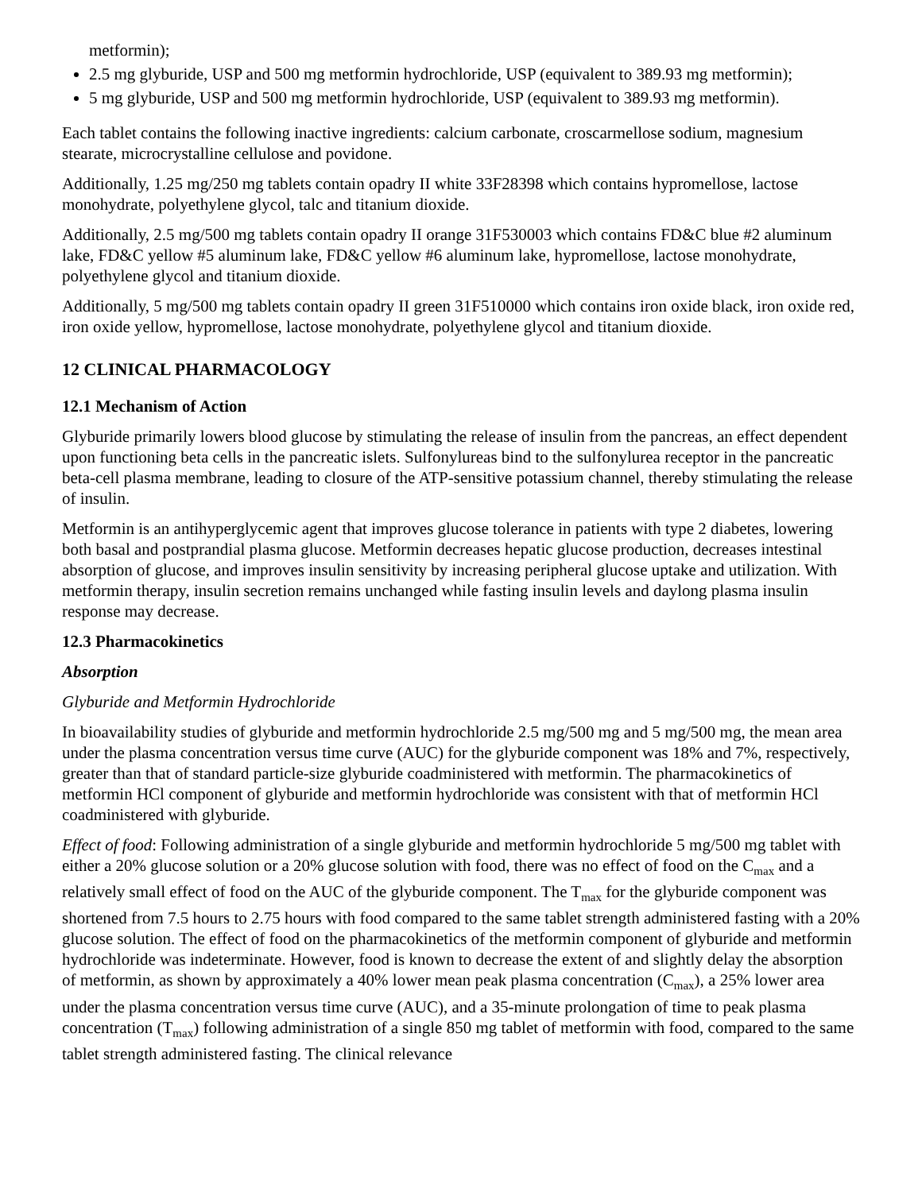metformin);
2.5 mg glyburide, USP and 500 mg metformin hydrochloride, USP (equivalent to 389.93 mg metformin);
5 mg glyburide, USP and 500 mg metformin hydrochloride, USP (equivalent to 389.93 mg metformin).
Each tablet contains the following inactive ingredients: calcium carbonate, croscarmellose sodium, magnesium stearate, microcrystalline cellulose and povidone.
Additionally, 1.25 mg/250 mg tablets contain opadry II white 33F28398 which contains hypromellose, lactose monohydrate, polyethylene glycol, talc and titanium dioxide.
Additionally, 2.5 mg/500 mg tablets contain opadry II orange 31F530003 which contains FD&C blue #2 aluminum lake, FD&C yellow #5 aluminum lake, FD&C yellow #6 aluminum lake, hypromellose, lactose monohydrate, polyethylene glycol and titanium dioxide.
Additionally, 5 mg/500 mg tablets contain opadry II green 31F510000 which contains iron oxide black, iron oxide red, iron oxide yellow, hypromellose, lactose monohydrate, polyethylene glycol and titanium dioxide.
12 CLINICAL PHARMACOLOGY
12.1 Mechanism of Action
Glyburide primarily lowers blood glucose by stimulating the release of insulin from the pancreas, an effect dependent upon functioning beta cells in the pancreatic islets. Sulfonylureas bind to the sulfonylurea receptor in the pancreatic beta-cell plasma membrane, leading to closure of the ATP-sensitive potassium channel, thereby stimulating the release of insulin.
Metformin is an antihyperglycemic agent that improves glucose tolerance in patients with type 2 diabetes, lowering both basal and postprandial plasma glucose. Metformin decreases hepatic glucose production, decreases intestinal absorption of glucose, and improves insulin sensitivity by increasing peripheral glucose uptake and utilization. With metformin therapy, insulin secretion remains unchanged while fasting insulin levels and daylong plasma insulin response may decrease.
12.3 Pharmacokinetics
Absorption
Glyburide and Metformin Hydrochloride
In bioavailability studies of glyburide and metformin hydrochloride 2.5 mg/500 mg and 5 mg/500 mg, the mean area under the plasma concentration versus time curve (AUC) for the glyburide component was 18% and 7%, respectively, greater than that of standard particle-size glyburide coadministered with metformin. The pharmacokinetics of metformin HCl component of glyburide and metformin hydrochloride was consistent with that of metformin HCl coadministered with glyburide.
Effect of food: Following administration of a single glyburide and metformin hydrochloride 5 mg/500 mg tablet with either a 20% glucose solution or a 20% glucose solution with food, there was no effect of food on the C<sub>max</sub> and a relatively small effect of food on the AUC of the glyburide component. The T<sub>max</sub> for the glyburide component was shortened from 7.5 hours to 2.75 hours with food compared to the same tablet strength administered fasting with a 20% glucose solution. The effect of food on the pharmacokinetics of the metformin component of glyburide and metformin hydrochloride was indeterminate. However, food is known to decrease the extent of and slightly delay the absorption of metformin, as shown by approximately a 40% lower mean peak plasma concentration (C<sub>max</sub>), a 25% lower area under the plasma concentration versus time curve (AUC), and a 35-minute prolongation of time to peak plasma concentration (T<sub>max</sub>) following administration of a single 850 mg tablet of metformin with food, compared to the same tablet strength administered fasting. The clinical relevance